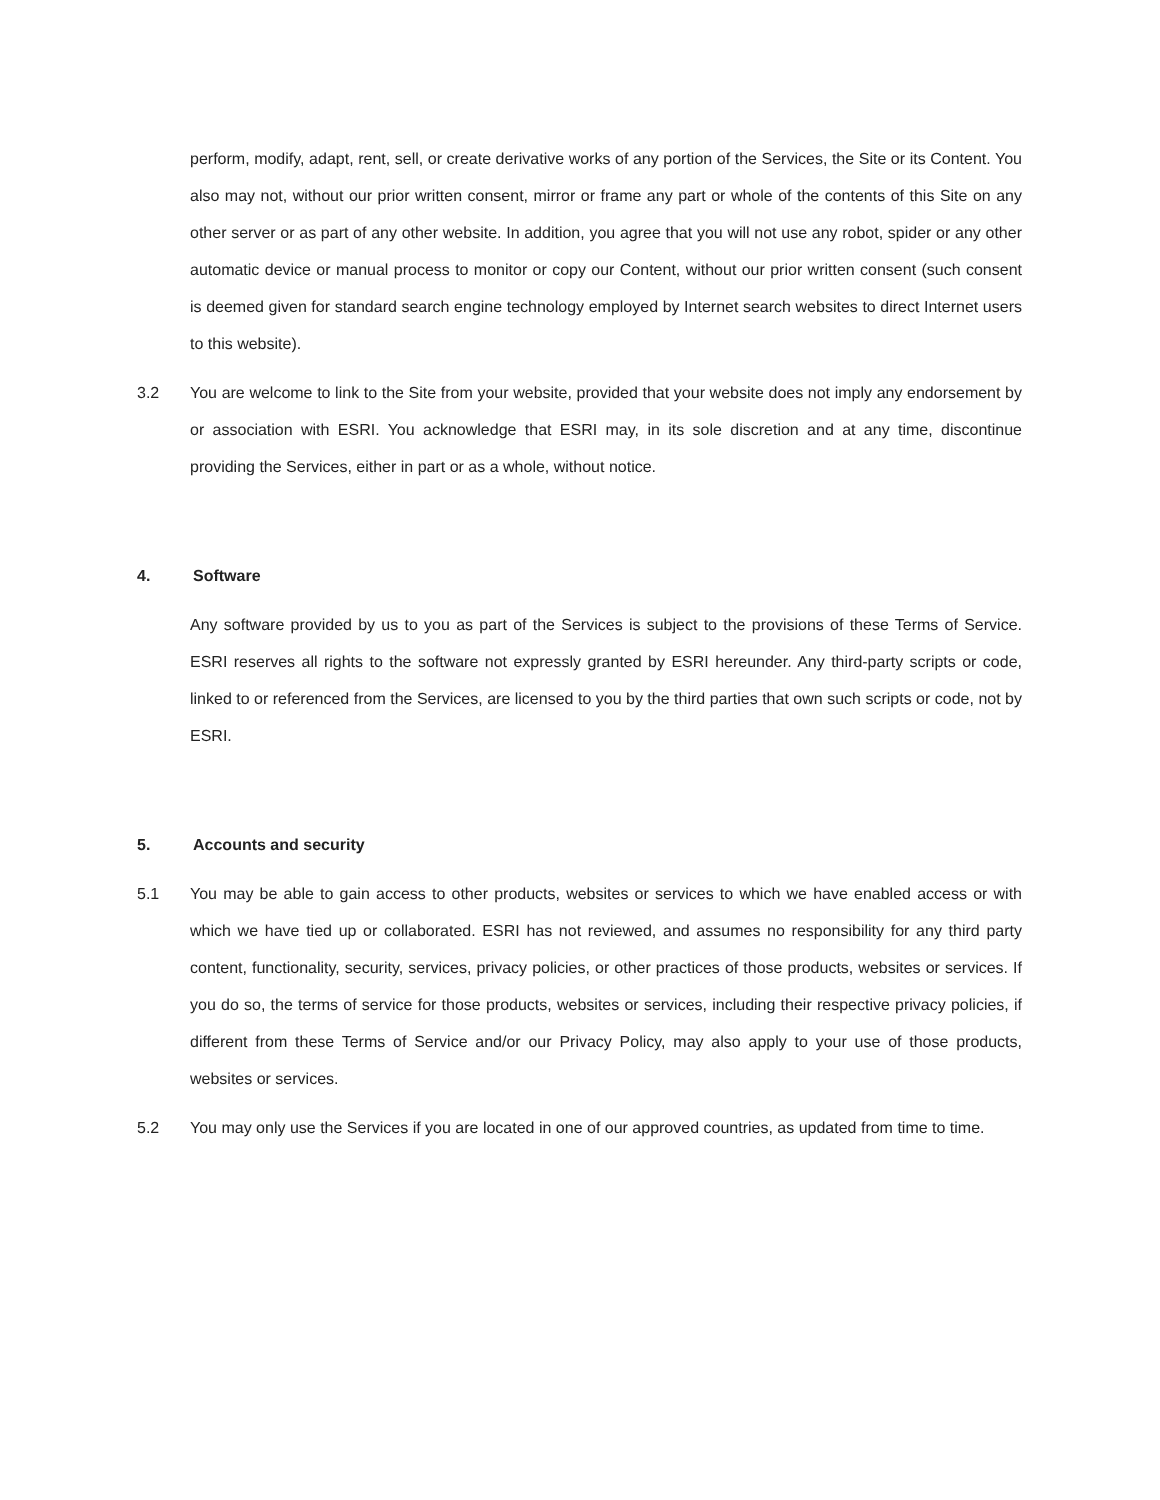perform, modify, adapt, rent, sell, or create derivative works of any portion of the Services, the Site or its Content. You also may not, without our prior written consent, mirror or frame any part or whole of the contents of this Site on any other server or as part of any other website. In addition, you agree that you will not use any robot, spider or any other automatic device or manual process to monitor or copy our Content, without our prior written consent (such consent is deemed given for standard search engine technology employed by Internet search websites to direct Internet users to this website).
3.2 You are welcome to link to the Site from your website, provided that your website does not imply any endorsement by or association with ESRI. You acknowledge that ESRI may, in its sole discretion and at any time, discontinue providing the Services, either in part or as a whole, without notice.
4. Software
Any software provided by us to you as part of the Services is subject to the provisions of these Terms of Service. ESRI reserves all rights to the software not expressly granted by ESRI hereunder. Any third-party scripts or code, linked to or referenced from the Services, are licensed to you by the third parties that own such scripts or code, not by ESRI.
5. Accounts and security
5.1 You may be able to gain access to other products, websites or services to which we have enabled access or with which we have tied up or collaborated. ESRI has not reviewed, and assumes no responsibility for any third party content, functionality, security, services, privacy policies, or other practices of those products, websites or services. If you do so, the terms of service for those products, websites or services, including their respective privacy policies, if different from these Terms of Service and/or our Privacy Policy, may also apply to your use of those products, websites or services.
5.2 You may only use the Services if you are located in one of our approved countries, as updated from time to time.